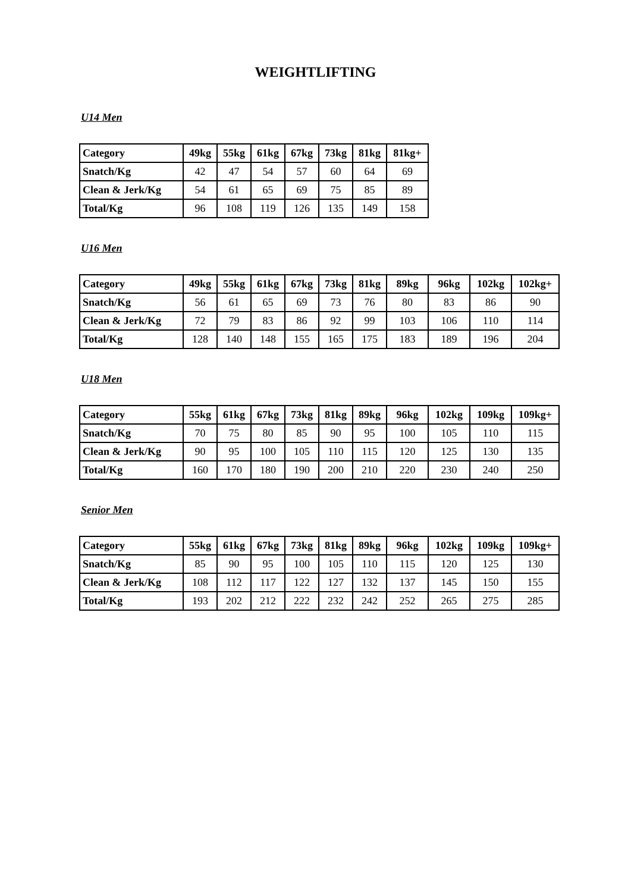WEIGHTLIFTING
U14 Men
| Category | 49kg | 55kg | 61kg | 67kg | 73kg | 81kg | 81kg+ |
| --- | --- | --- | --- | --- | --- | --- | --- |
| Snatch/Kg | 42 | 47 | 54 | 57 | 60 | 64 | 69 |
| Clean & Jerk/Kg | 54 | 61 | 65 | 69 | 75 | 85 | 89 |
| Total/Kg | 96 | 108 | 119 | 126 | 135 | 149 | 158 |
U16 Men
| Category | 49kg | 55kg | 61kg | 67kg | 73kg | 81kg | 89kg | 96kg | 102kg | 102kg+ |
| --- | --- | --- | --- | --- | --- | --- | --- | --- | --- | --- |
| Snatch/Kg | 56 | 61 | 65 | 69 | 73 | 76 | 80 | 83 | 86 | 90 |
| Clean & Jerk/Kg | 72 | 79 | 83 | 86 | 92 | 99 | 103 | 106 | 110 | 114 |
| Total/Kg | 128 | 140 | 148 | 155 | 165 | 175 | 183 | 189 | 196 | 204 |
U18 Men
| Category | 55kg | 61kg | 67kg | 73kg | 81kg | 89kg | 96kg | 102kg | 109kg | 109kg+ |
| --- | --- | --- | --- | --- | --- | --- | --- | --- | --- | --- |
| Snatch/Kg | 70 | 75 | 80 | 85 | 90 | 95 | 100 | 105 | 110 | 115 |
| Clean & Jerk/Kg | 90 | 95 | 100 | 105 | 110 | 115 | 120 | 125 | 130 | 135 |
| Total/Kg | 160 | 170 | 180 | 190 | 200 | 210 | 220 | 230 | 240 | 250 |
Senior Men
| Category | 55kg | 61kg | 67kg | 73kg | 81kg | 89kg | 96kg | 102kg | 109kg | 109kg+ |
| --- | --- | --- | --- | --- | --- | --- | --- | --- | --- | --- |
| Snatch/Kg | 85 | 90 | 95 | 100 | 105 | 110 | 115 | 120 | 125 | 130 |
| Clean & Jerk/Kg | 108 | 112 | 117 | 122 | 127 | 132 | 137 | 145 | 150 | 155 |
| Total/Kg | 193 | 202 | 212 | 222 | 232 | 242 | 252 | 265 | 275 | 285 |